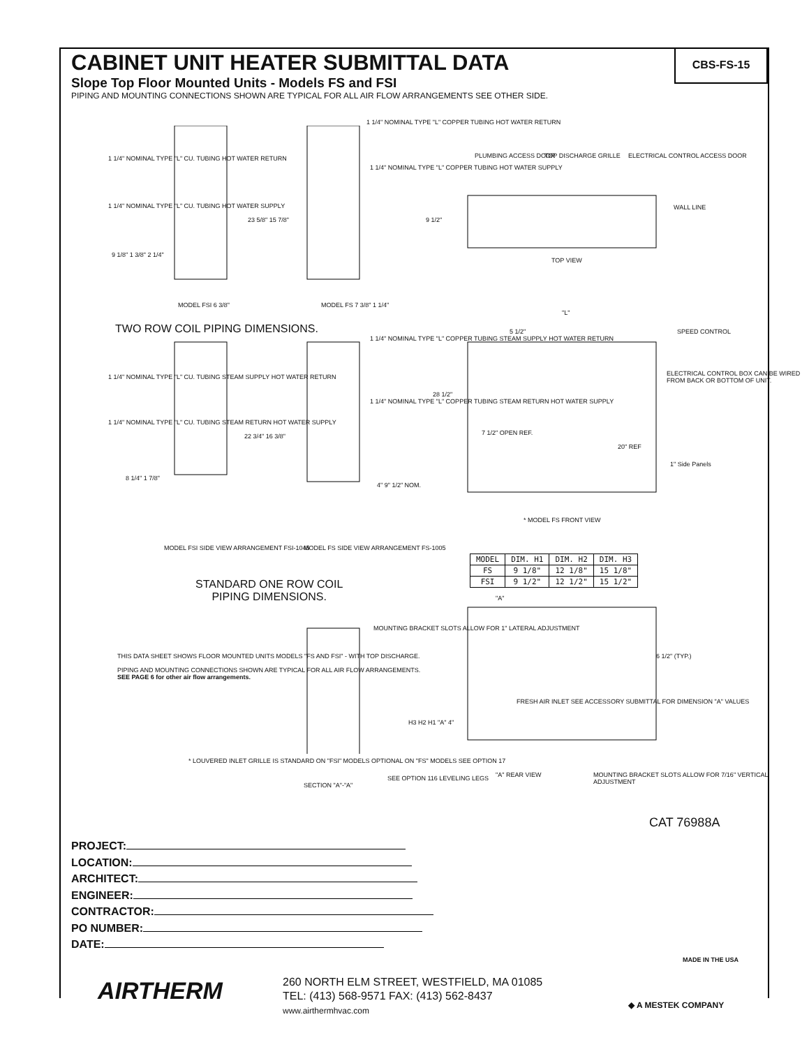CBS-FS-15
CABINET UNIT HEATER SUBMITTAL DATA
Slope Top Floor Mounted Units - Models FS and FSI
PIPING AND MOUNTING CONNECTIONS SHOWN ARE TYPICAL FOR ALL AIR FLOW ARRANGEMENTS SEE OTHER SIDE.
1 1/4" NOMINAL TYPE "L" CU. TUBING HOT WATER RETURN
1 1/4" NOMINAL TYPE "L" CU. TUBING HOT WATER SUPPLY
1 1/4" NOMINAL TYPE "L" COPPER TUBING HOT WATER RETURN
1 1/4" NOMINAL TYPE "L" COPPER TUBING HOT WATER SUPPLY
PLUMBING ACCESS DOOR TOP DISCHARGE GRILLE ELECTRICAL CONTROL ACCESS DOOR
WALL LINE
9 1/2"
23 5/8" 15 7/8"
9 1/8" 1 3/8" 2 1/4"
TOP VIEW
MODEL FSI 6 3/8" MODEL FS 7 3/8" 1 1/4"
TWO ROW COIL PIPING DIMENSIONS.
"L"
5 1/2" SPEED CONTROL
1 1/4" NOMINAL TYPE "L" CU. TUBING STEAM SUPPLY HOT WATER RETURN
1 1/4" NOMINAL TYPE "L" CU. TUBING STEAM RETURN HOT WATER SUPPLY
1 1/4" NOMINAL TYPE "L" COPPER TUBING STEAM SUPPLY HOT WATER RETURN
1 1/4" NOMINAL TYPE "L" COPPER TUBING STEAM RETURN HOT WATER SUPPLY
ELECTRICAL CONTROL BOX CAN BE WIRED FROM BACK OR BOTTOM OF UNIT.
28 1/2"
7 1/2" OPEN REF.
20" REF
1" Side Panels
8 1/4" 1 7/8"
22 3/4" 16 3/8"
4" 9" 1/2" NOM.
* MODEL FS FRONT VIEW
MODEL FSI SIDE VIEW ARRANGEMENT FSI-1045
MODEL FS SIDE VIEW ARRANGEMENT FS-1005
| MODEL | DIM. H1 | DIM. H2 | DIM. H3 |
| --- | --- | --- | --- |
| FS | 9 1/8" | 12 1/8" | 15 1/8" |
| FSI | 9 1/2" | 12 1/2" | 15 1/2" |
STANDARD ONE ROW COIL
PIPING DIMENSIONS.
"A"
MOUNTING BRACKET SLOTS ALLOW FOR 1" LATERAL ADJUSTMENT
6 1/2" (TYP.)
THIS DATA SHEET SHOWS FLOOR MOUNTED UNITS MODELS "FS AND FSI" - WITH TOP DISCHARGE.
PIPING AND MOUNTING CONNECTIONS SHOWN ARE TYPICAL FOR ALL AIR FLOW ARRANGEMENTS.
SEE PAGE 6 for other air flow arrangements.
FRESH AIR INLET SEE ACCESSORY SUBMITTAL FOR DIMENSION "A" VALUES
H3 H2 H1 "A" 4"
* LOUVERED INLET GRILLE IS STANDARD ON "FSI" MODELS OPTIONAL ON "FS" MODELS SEE OPTION 17
SECTION "A"-"A"
SEE OPTION 116 LEVELING LEGS "A" REAR VIEW
MOUNTING BRACKET SLOTS ALLOW FOR 7/16" VERTICAL ADJUSTMENT
CAT 76988A
PROJECT:
LOCATION:
ARCHITECT:
ENGINEER:
CONTRACTOR:
PO NUMBER:
DATE:
MADE IN THE USA
AIRTHERM
260 NORTH ELM STREET, WESTFIELD, MA 01085
TEL: (413) 568-9571 FAX: (413) 562-8437
www.airthermhvac.com
◆ A MESTEK COMPANY